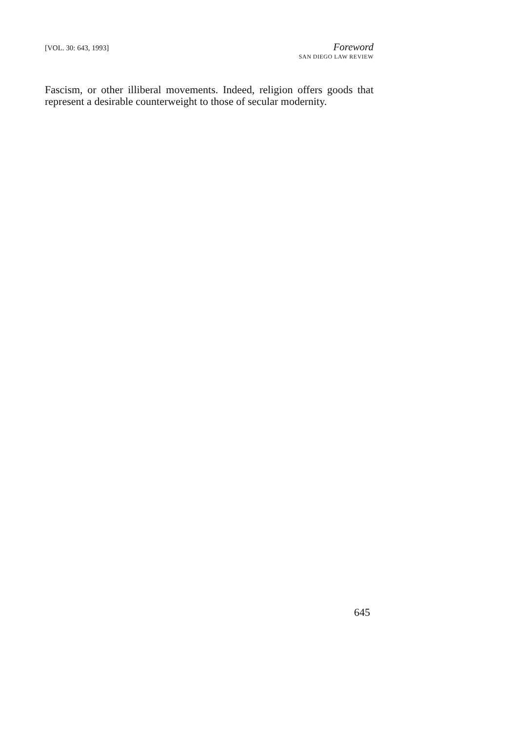[VOL. 30: 643, 1993]
Foreword
SAN DIEGO LAW REVIEW
Fascism, or other illiberal movements. Indeed, religion offers goods that represent a desirable counterweight to those of secular modernity.
645